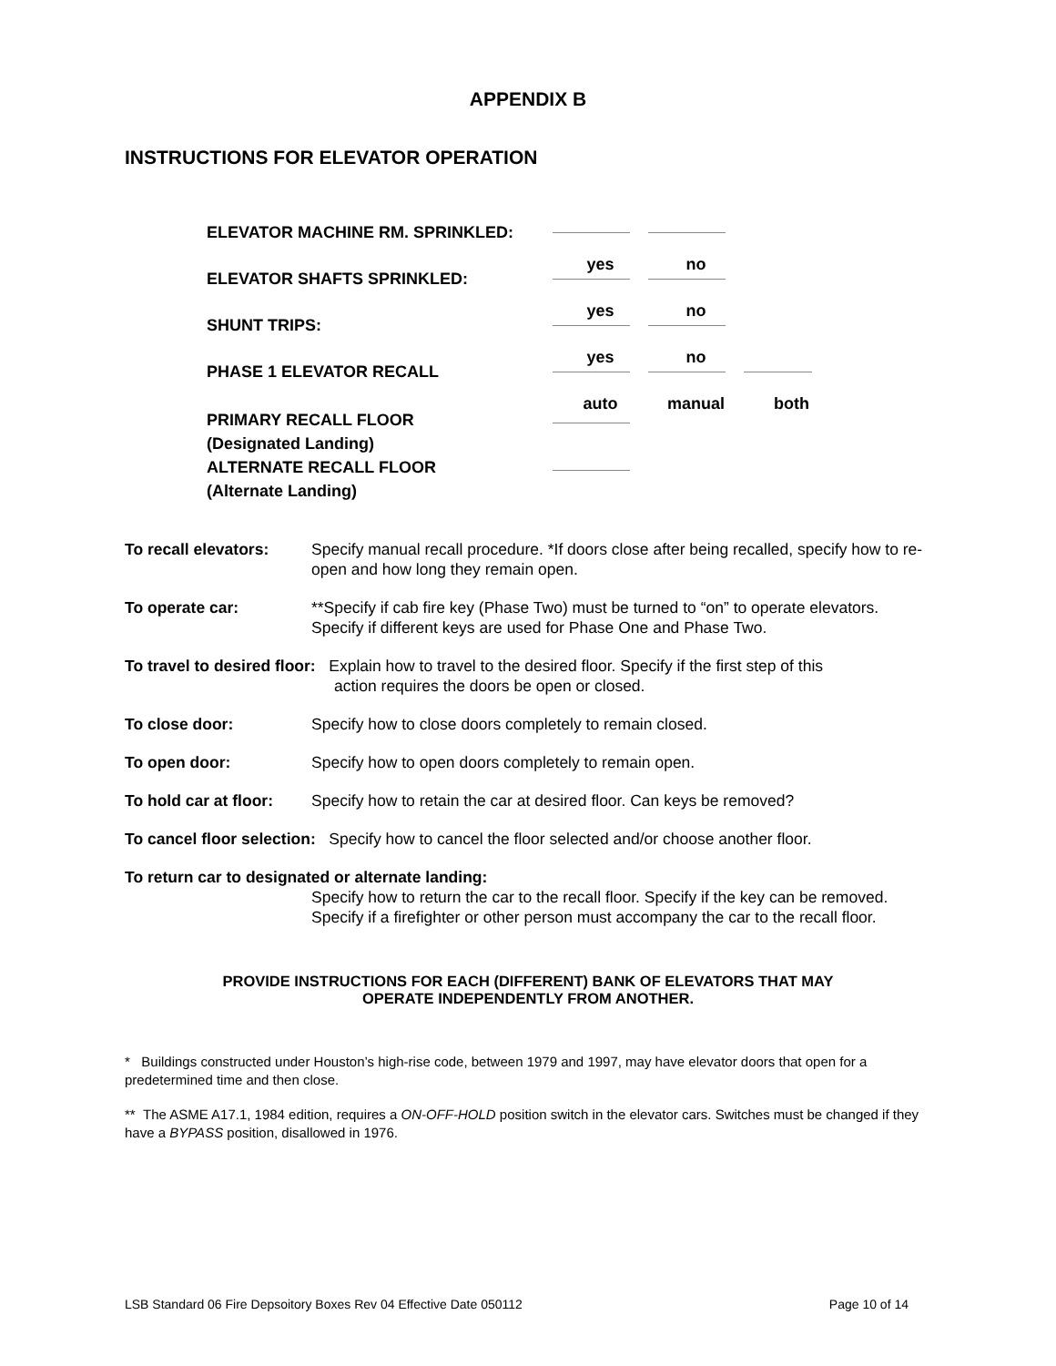APPENDIX B
INSTRUCTIONS FOR ELEVATOR OPERATION
ELEVATOR MACHINE RM. SPRINKLED:
yes no
ELEVATOR SHAFTS SPRINKLED:
yes no
SHUNT TRIPS:
yes no
PHASE 1 ELEVATOR RECALL
auto manual both
PRIMARY RECALL FLOOR
(Designated Landing)
ALTERNATE RECALL FLOOR
(Alternate Landing)
To recall elevators: Specify manual recall procedure. *If doors close after being recalled, specify how to re-open and how long they remain open.
To operate car: **Specify if cab fire key (Phase Two) must be turned to “on” to operate elevators. Specify if different keys are used for Phase One and Phase Two.
To travel to desired floor: Explain how to travel to the desired floor. Specify if the first step of this
action requires the doors be open or closed.
To close door: Specify how to close doors completely to remain closed.
To open door: Specify how to open doors completely to remain open.
To hold car at floor: Specify how to retain the car at desired floor. Can keys be removed?
To cancel floor selection: Specify how to cancel the floor selected and/or choose another floor.
To return car to designated or alternate landing:
Specify how to return the car to the recall floor. Specify if the key can be removed. Specify if a firefighter or other person must accompany the car to the recall floor.
PROVIDE INSTRUCTIONS FOR EACH (DIFFERENT) BANK OF ELEVATORS THAT MAY
OPERATE INDEPENDENTLY FROM ANOTHER.
* Buildings constructed under Houston’s high-rise code, between 1979 and 1997, may have elevator doors that open for a predetermined time and then close.
** The ASME A17.1, 1984 edition, requires a ON-OFF-HOLD position switch in the elevator cars. Switches must be changed if they have a BYPASS position, disallowed in 1976.
LSB Standard 06 Fire Depsoitory Boxes Rev 04 Effective Date 050112 Page 10 of 14